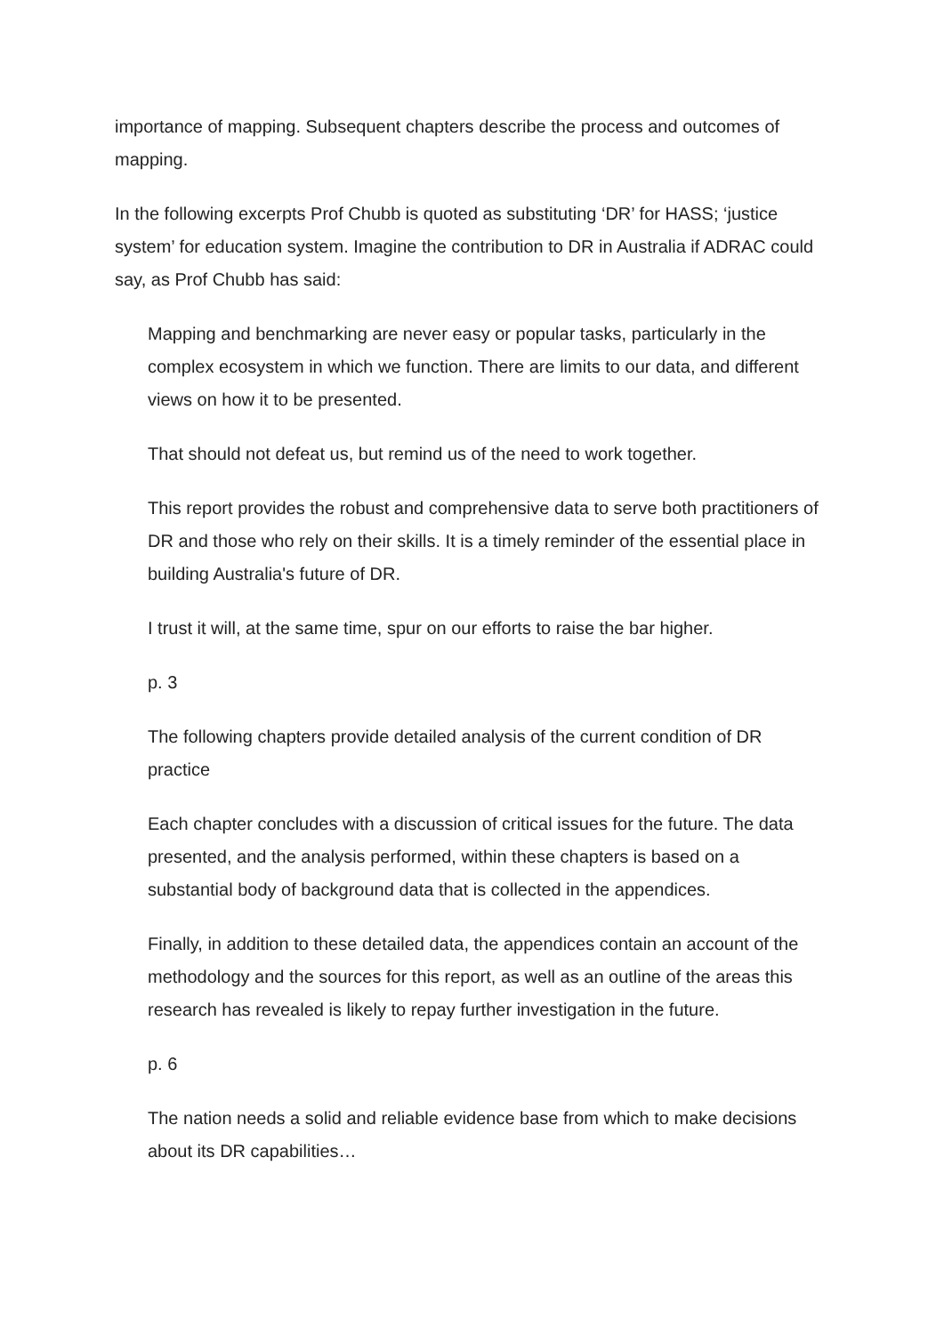importance of mapping. Subsequent chapters describe the process and outcomes of mapping.
In the following excerpts Prof Chubb is quoted as substituting ‘DR’ for HASS; ‘justice system’ for education system. Imagine the contribution to DR in Australia if ADRAC could say, as Prof Chubb has said:
Mapping and benchmarking are never easy or popular tasks, particularly in the complex ecosystem in which we function. There are limits to our data, and different views on how it to be presented.
That should not defeat us, but remind us of the need to work together.
This report provides the robust and comprehensive data to serve both practitioners of DR and those who rely on their skills. It is a timely reminder of the essential place in building Australia's future of DR.
I trust it will, at the same time, spur on our efforts to raise the bar higher.
p. 3
The following chapters provide detailed analysis of the current condition of DR practice
Each chapter concludes with a discussion of critical issues for the future. The data presented, and the analysis performed, within these chapters is based on a substantial body of background data that is collected in the appendices.
Finally, in addition to these detailed data, the appendices contain an account of the methodology and the sources for this report, as well as an outline of the areas this research has revealed is likely to repay further investigation in the future.
p. 6
The nation needs a solid and reliable evidence base from which to make decisions about its DR capabilities…